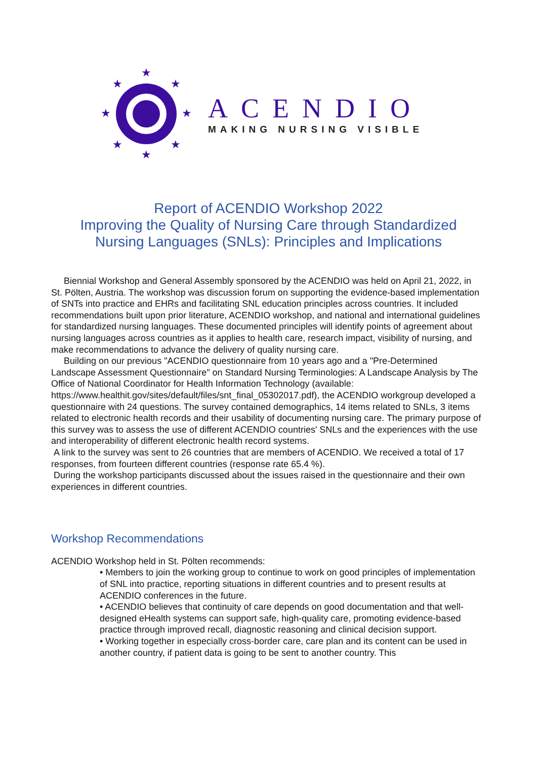★
★
★
★
★
★
★
★
ACENDIO
MAKING NURSING VISIBLE
Report of ACENDIO Workshop 2022
Improving the Quality of Nursing Care through Standardized
Nursing Languages (SNLs): Principles and Implications
Biennial Workshop and General Assembly sponsored by the ACENDIO was held on April 21, 2022, in St. Pölten, Austria. The workshop was discussion forum on supporting the evidence-based implementation of SNTs into practice and EHRs and facilitating SNL education principles across countries. It included recommendations built upon prior literature, ACENDIO workshop, and national and international guidelines for standardized nursing languages. These documented principles will identify points of agreement about nursing languages across countries as it applies to health care, research impact, visibility of nursing, and make recommendations to advance the delivery of quality nursing care.
Building on our previous "ACENDIO questionnaire from 10 years ago and a "Pre-Determined Landscape Assessment Questionnaire" on Standard Nursing Terminologies: A Landscape Analysis by The Office of National Coordinator for Health Information Technology (available: https://www.healthit.gov/sites/default/files/snt_final_05302017.pdf), the ACENDIO workgroup developed a questionnaire with 24 questions. The survey contained demographics, 14 items related to SNLs, 3 items related to electronic health records and their usability of documenting nursing care. The primary purpose of this survey was to assess the use of different ACENDIO countries' SNLs and the experiences with the use and interoperability of different electronic health record systems.
A link to the survey was sent to 26 countries that are members of ACENDIO. We received a total of 17 responses, from fourteen different countries (response rate 65.4 %).
During the workshop participants discussed about the issues raised in the questionnaire and their own experiences in different countries.
Workshop Recommendations
ACENDIO Workshop held in St. Pölten recommends:
• Members to join the working group to continue to work on good principles of implementation of SNL into practice, reporting situations in different countries and to present results at ACENDIO conferences in the future.
• ACENDIO believes that continuity of care depends on good documentation and that well-designed eHealth systems can support safe, high-quality care, promoting evidence-based practice through improved recall, diagnostic reasoning and clinical decision support.
• Working together in especially cross-border care, care plan and its content can be used in another country, if patient data is going to be sent to another country. This